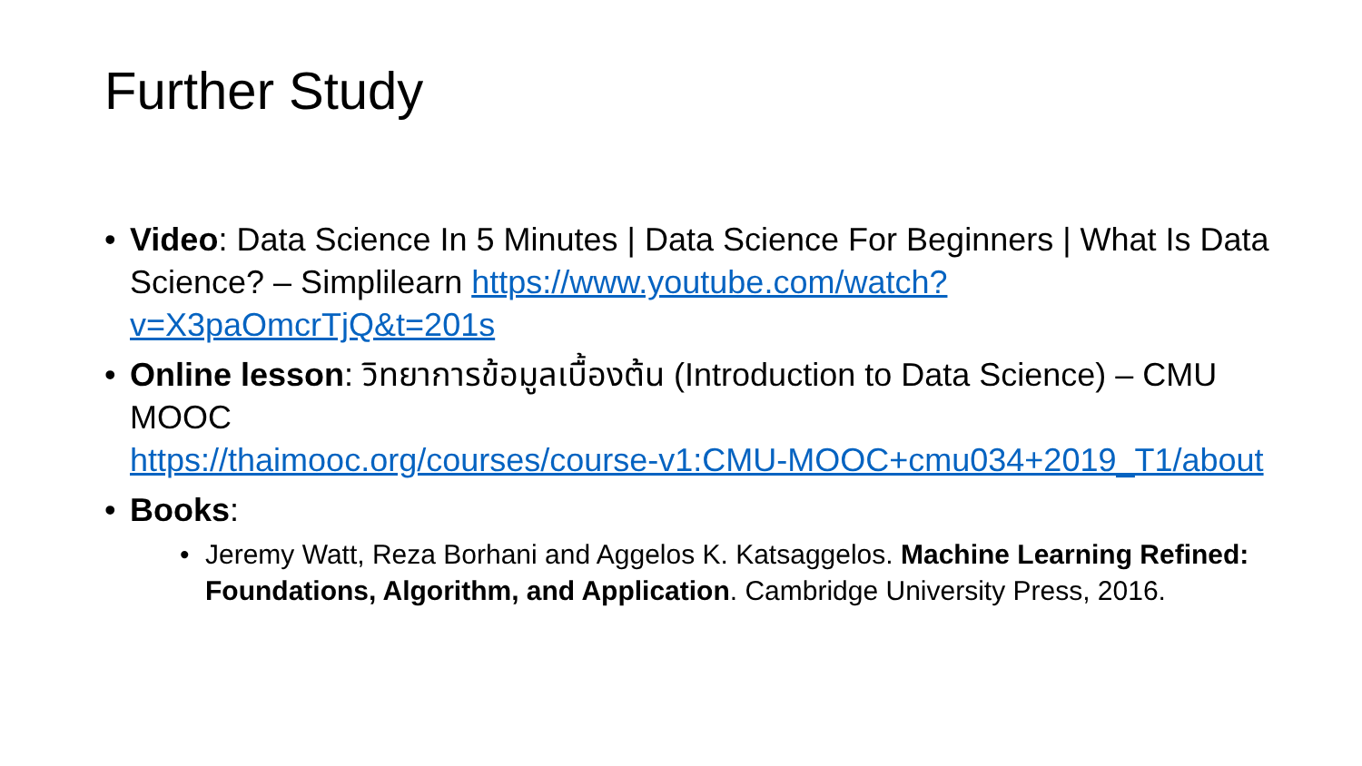Further Study
• Video: Data Science In 5 Minutes | Data Science For Beginners | What Is Data Science? – Simplilearn https://www.youtube.com/watch?v=X3paOmcrTjQ&t=201s
• Online lesson: วิทยาการข้อมูลเบื้องต้น (Introduction to Data Science) – CMU MOOC
https://thaimooc.org/courses/course-v1:CMU-MOOC+cmu034+2019_T1/about
• Books:
• Jeremy Watt, Reza Borhani and Aggelos K. Katsaggelos. Machine Learning Refined: Foundations, Algorithm, and Application. Cambridge University Press, 2016.